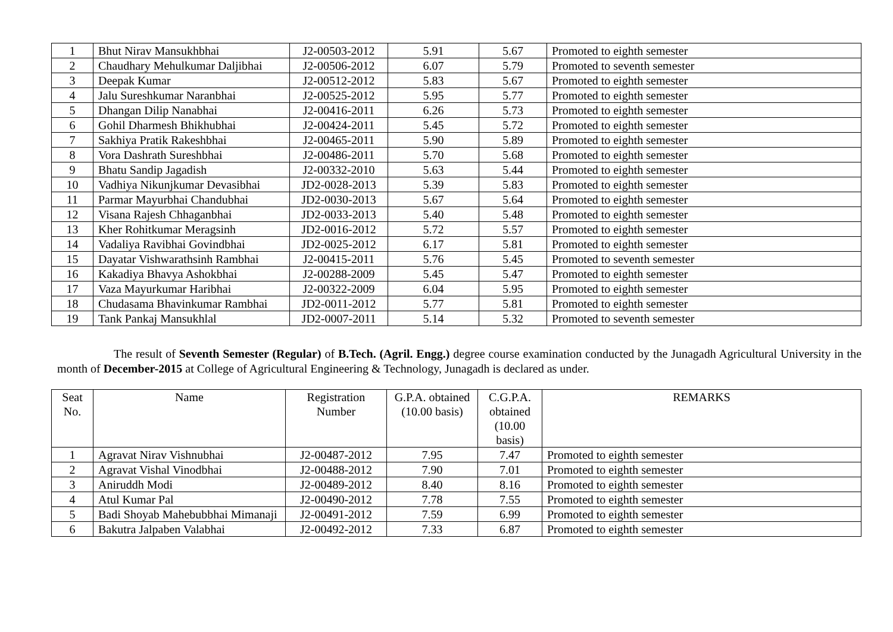| 1 | Bhut Nirav Mansukhbhai | J2-00503-2012 | 5.91 | 5.67 | Promoted to eighth semester |
| 2 | Chaudhary Mehulkumar Daljibhai | J2-00506-2012 | 6.07 | 5.79 | Promoted to seventh semester |
| 3 | Deepak Kumar | J2-00512-2012 | 5.83 | 5.67 | Promoted to eighth semester |
| 4 | Jalu Sureshkumar Naranbhai | J2-00525-2012 | 5.95 | 5.77 | Promoted to eighth semester |
| 5 | Dhangan Dilip Nanabhai | J2-00416-2011 | 6.26 | 5.73 | Promoted to eighth semester |
| 6 | Gohil Dharmesh Bhikhubhai | J2-00424-2011 | 5.45 | 5.72 | Promoted to eighth semester |
| 7 | Sakhiya Pratik Rakeshbhai | J2-00465-2011 | 5.90 | 5.89 | Promoted to eighth semester |
| 8 | Vora Dashrath Sureshbhai | J2-00486-2011 | 5.70 | 5.68 | Promoted to eighth semester |
| 9 | Bhatu Sandip Jagadish | J2-00332-2010 | 5.63 | 5.44 | Promoted to eighth semester |
| 10 | Vadhiya Nikunjkumar Devasibhai | JD2-0028-2013 | 5.39 | 5.83 | Promoted to eighth semester |
| 11 | Parmar Mayurbhai Chandubhai | JD2-0030-2013 | 5.67 | 5.64 | Promoted to eighth semester |
| 12 | Visana Rajesh Chhaganbhai | JD2-0033-2013 | 5.40 | 5.48 | Promoted to eighth semester |
| 13 | Kher Rohitkumar Meragsinh | JD2-0016-2012 | 5.72 | 5.57 | Promoted to eighth semester |
| 14 | Vadaliya Ravibhai Govindbhai | JD2-0025-2012 | 6.17 | 5.81 | Promoted to eighth semester |
| 15 | Dayatar Vishwarathsinh Rambhai | J2-00415-2011 | 5.76 | 5.45 | Promoted to seventh semester |
| 16 | Kakadiya Bhavya Ashokbhai | J2-00288-2009 | 5.45 | 5.47 | Promoted to eighth semester |
| 17 | Vaza Mayurkumar Haribhai | J2-00322-2009 | 6.04 | 5.95 | Promoted to eighth semester |
| 18 | Chudasama Bhavinkumar Rambhai | JD2-0011-2012 | 5.77 | 5.81 | Promoted to eighth semester |
| 19 | Tank Pankaj Mansukhlal | JD2-0007-2011 | 5.14 | 5.32 | Promoted to seventh semester |
The result of Seventh Semester (Regular) of B.Tech. (Agril. Engg.) degree course examination conducted by the Junagadh Agricultural University in the month of December-2015 at College of Agricultural Engineering & Technology, Junagadh is declared as under.
| Seat No. | Name | Registration Number | G.P.A. obtained (10.00 basis) | C.G.P.A. obtained (10.00 basis) | REMARKS |
| --- | --- | --- | --- | --- | --- |
| 1 | Agravat Nirav Vishnubhai | J2-00487-2012 | 7.95 | 7.47 | Promoted to eighth semester |
| 2 | Agravat Vishal Vinodbhai | J2-00488-2012 | 7.90 | 7.01 | Promoted to eighth semester |
| 3 | Aniruddh Modi | J2-00489-2012 | 8.40 | 8.16 | Promoted to eighth semester |
| 4 | Atul Kumar Pal | J2-00490-2012 | 7.78 | 7.55 | Promoted to eighth semester |
| 5 | Badi Shoyab Mahebubbhai Mimanaji | J2-00491-2012 | 7.59 | 6.99 | Promoted to eighth semester |
| 6 | Bakutra Jalpaben Valabhai | J2-00492-2012 | 7.33 | 6.87 | Promoted to eighth semester |